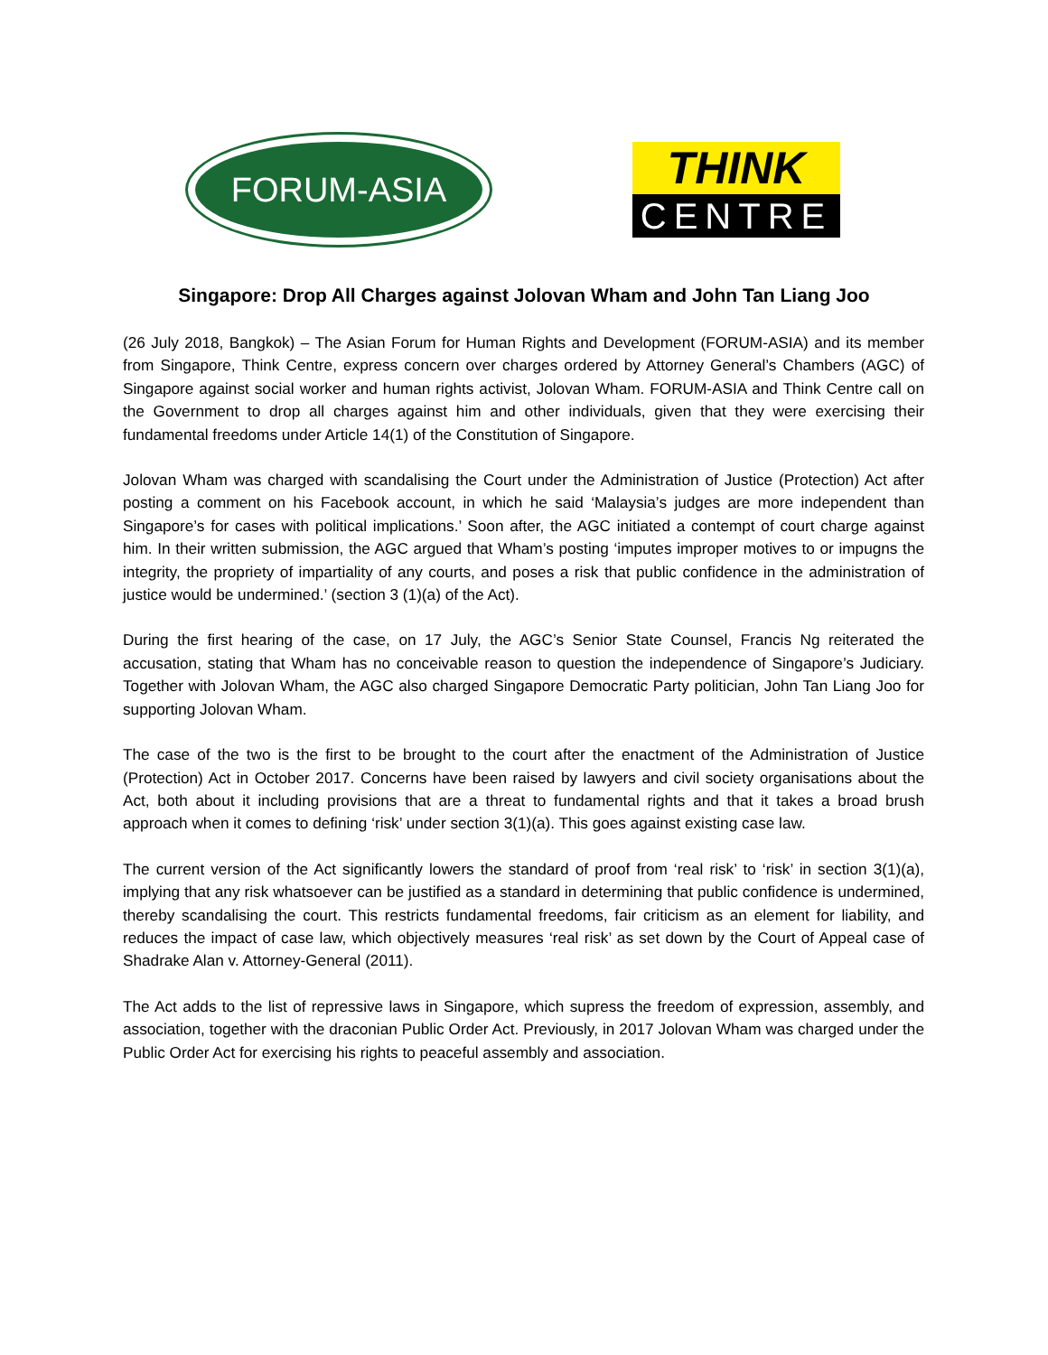FORUM-ASIA
THINK
CENTRE
Singapore: Drop All Charges against Jolovan Wham and John Tan Liang Joo
(26 July 2018, Bangkok) – The Asian Forum for Human Rights and Development (FORUM-ASIA) and its member from Singapore, Think Centre, express concern over charges ordered by Attorney General’s Chambers (AGC) of Singapore against social worker and human rights activist, Jolovan Wham. FORUM-ASIA and Think Centre call on the Government to drop all charges against him and other individuals, given that they were exercising their fundamental freedoms under Article 14(1) of the Constitution of Singapore.
Jolovan Wham was charged with scandalising the Court under the Administration of Justice (Protection) Act after posting a comment on his Facebook account, in which he said ‘Malaysia’s judges are more independent than Singapore’s for cases with political implications.’ Soon after, the AGC initiated a contempt of court charge against him. In their written submission, the AGC argued that Wham’s posting ‘imputes improper motives to or impugns the integrity, the propriety of impartiality of any courts, and poses a risk that public confidence in the administration of justice would be undermined.’ (section 3 (1)(a) of the Act).
During the first hearing of the case, on 17 July, the AGC’s Senior State Counsel, Francis Ng reiterated the accusation, stating that Wham has no conceivable reason to question the independence of Singapore’s Judiciary. Together with Jolovan Wham, the AGC also charged Singapore Democratic Party politician, John Tan Liang Joo for supporting Jolovan Wham.
The case of the two is the first to be brought to the court after the enactment of the Administration of Justice (Protection) Act in October 2017. Concerns have been raised by lawyers and civil society organisations about the Act, both about it including provisions that are a threat to fundamental rights and that it takes a broad brush approach when it comes to defining ‘risk’ under section 3(1)(a). This goes against existing case law.
The current version of the Act significantly lowers the standard of proof from ‘real risk’ to ‘risk’ in section 3(1)(a), implying that any risk whatsoever can be justified as a standard in determining that public confidence is undermined, thereby scandalising the court. This restricts fundamental freedoms, fair criticism as an element for liability, and reduces the impact of case law, which objectively measures ‘real risk’ as set down by the Court of Appeal case of Shadrake Alan v. Attorney-General (2011).
The Act adds to the list of repressive laws in Singapore, which supress the freedom of expression, assembly, and association, together with the draconian Public Order Act. Previously, in 2017 Jolovan Wham was charged under the Public Order Act for exercising his rights to peaceful assembly and association.